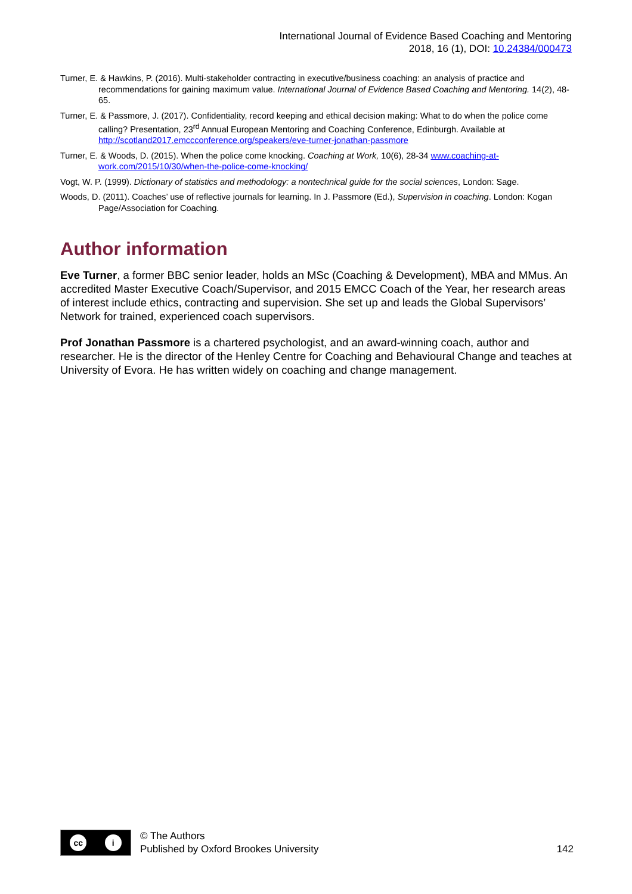International Journal of Evidence Based Coaching and Mentoring
2018, 16 (1), DOI: 10.24384/000473
Turner, E. & Hawkins, P. (2016). Multi-stakeholder contracting in executive/business coaching: an analysis of practice and recommendations for gaining maximum value. International Journal of Evidence Based Coaching and Mentoring. 14(2), 48-65.
Turner, E. & Passmore, J. (2017). Confidentiality, record keeping and ethical decision making: What to do when the police come calling? Presentation, 23<sup>rd</sup> Annual European Mentoring and Coaching Conference, Edinburgh. Available at http://scotland2017.emccconference.org/speakers/eve-turner-jonathan-passmore
Turner, E. & Woods, D. (2015). When the police come knocking. Coaching at Work, 10(6), 28-34 www.coaching-at-work.com/2015/10/30/when-the-police-come-knocking/
Vogt, W. P. (1999). Dictionary of statistics and methodology: a nontechnical guide for the social sciences, London: Sage.
Woods, D. (2011). Coaches’ use of reflective journals for learning. In J. Passmore (Ed.), Supervision in coaching. London: Kogan Page/Association for Coaching.
Author information
Eve Turner, a former BBC senior leader, holds an MSc (Coaching & Development), MBA and MMus. An accredited Master Executive Coach/Supervisor, and 2015 EMCC Coach of the Year, her research areas of interest include ethics, contracting and supervision. She set up and leads the Global Supervisors’ Network for trained, experienced coach supervisors.
Prof Jonathan Passmore is a chartered psychologist, and an award-winning coach, author and researcher. He is the director of the Henley Centre for Coaching and Behavioural Change and teaches at University of Evora. He has written widely on coaching and change management.
cc i
© The Authors
Published by Oxford Brookes University
142